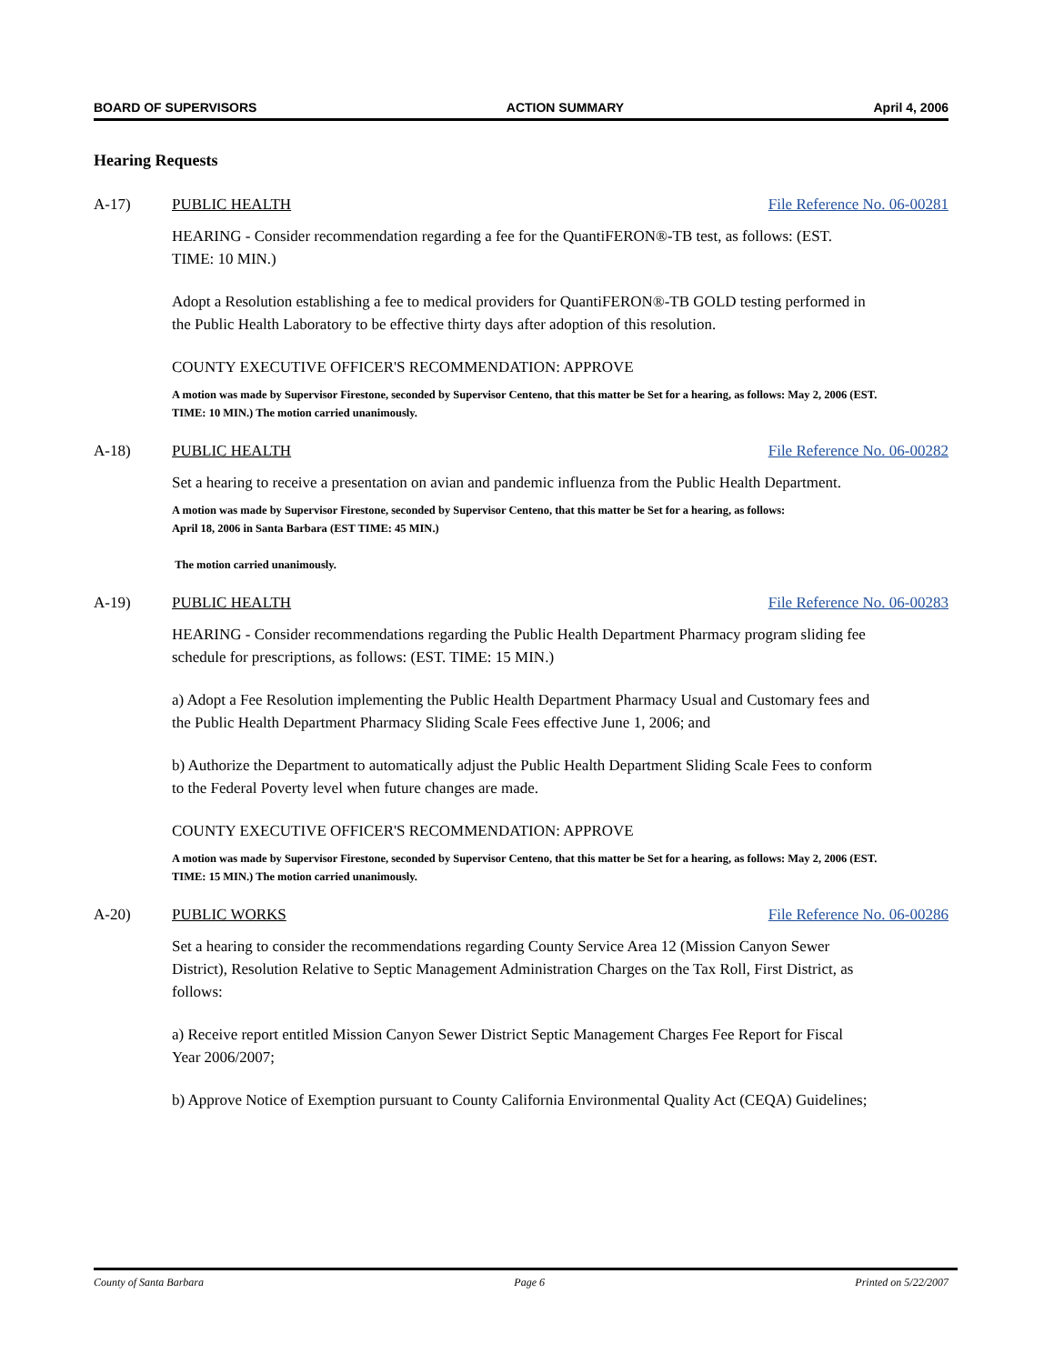BOARD OF SUPERVISORS ACTION SUMMARY April 4, 2006
Hearing Requests
A-17) PUBLIC HEALTH File Reference No. 06-00281
HEARING - Consider recommendation regarding a fee for the QuantiFERON®-TB test, as follows: (EST. TIME: 10 MIN.)
Adopt a Resolution establishing a fee to medical providers for QuantiFERON®-TB GOLD testing performed in the Public Health Laboratory to be effective thirty days after adoption of this resolution.
COUNTY EXECUTIVE OFFICER'S RECOMMENDATION: APPROVE
A motion was made by Supervisor Firestone, seconded by Supervisor Centeno, that this matter be Set for a hearing, as follows: May 2, 2006 (EST. TIME: 10 MIN.) The motion carried unanimously.
A-18) PUBLIC HEALTH File Reference No. 06-00282
Set a hearing to receive a presentation on avian and pandemic influenza from the Public Health Department.
A motion was made by Supervisor Firestone, seconded by Supervisor Centeno, that this matter be Set for a hearing, as follows:
April 18, 2006 in Santa Barbara (EST TIME: 45 MIN.)
The motion carried unanimously.
A-19) PUBLIC HEALTH File Reference No. 06-00283
HEARING - Consider recommendations regarding the Public Health Department Pharmacy program sliding fee schedule for prescriptions, as follows: (EST. TIME: 15 MIN.)
a) Adopt a Fee Resolution implementing the Public Health Department Pharmacy Usual and Customary fees and the Public Health Department Pharmacy Sliding Scale Fees effective June 1, 2006; and
b) Authorize the Department to automatically adjust the Public Health Department Sliding Scale Fees to conform to the Federal Poverty level when future changes are made.
COUNTY EXECUTIVE OFFICER'S RECOMMENDATION: APPROVE
A motion was made by Supervisor Firestone, seconded by Supervisor Centeno, that this matter be Set for a hearing, as follows: May 2, 2006 (EST. TIME: 15 MIN.) The motion carried unanimously.
A-20) PUBLIC WORKS File Reference No. 06-00286
Set a hearing to consider the recommendations regarding County Service Area 12 (Mission Canyon Sewer District), Resolution Relative to Septic Management Administration Charges on the Tax Roll, First District, as follows:
a) Receive report entitled Mission Canyon Sewer District Septic Management Charges Fee Report for Fiscal Year 2006/2007;
b) Approve Notice of Exemption pursuant to County California Environmental Quality Act (CEQA) Guidelines;
County of Santa Barbara Page 6 Printed on 5/22/2007